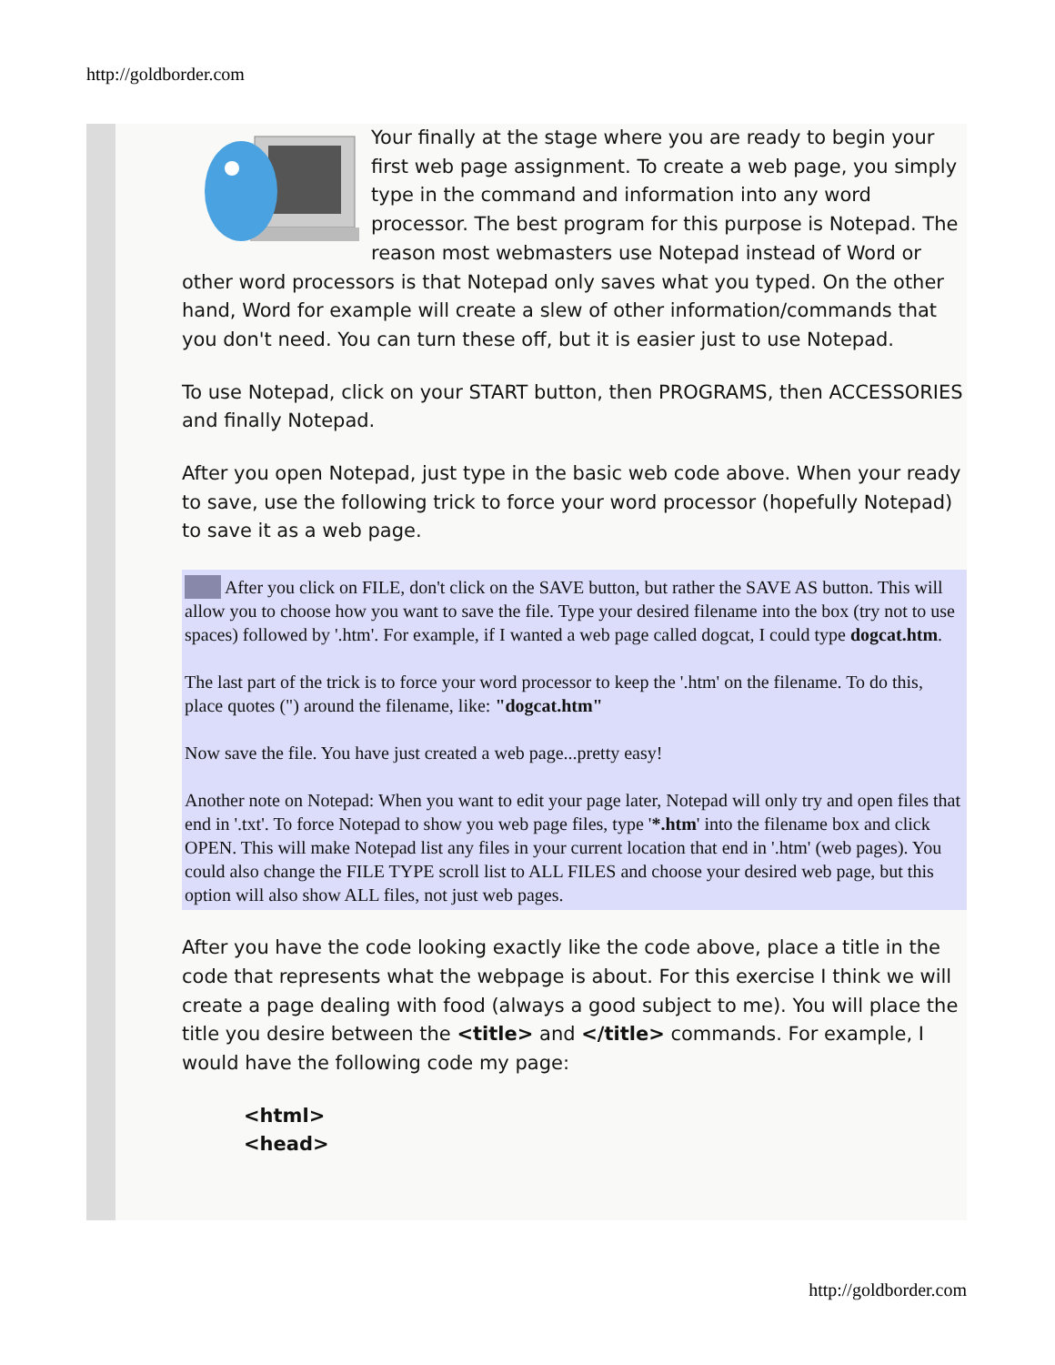http://goldborder.com
Your finally at the stage where you are ready to begin your first web page assignment. To create a web page, you simply type in the command and information into any word processor. The best program for this purpose is Notepad. The reason most webmasters use Notepad instead of Word or other word processors is that Notepad only saves what you typed. On the other hand, Word for example will create a slew of other information/commands that you don't need. You can turn these off, but it is easier just to use Notepad.
To use Notepad, click on your START button, then PROGRAMS, then ACCESSORIES and finally Notepad.
After you open Notepad, just type in the basic web code above. When your ready to save, use the following trick to force your word processor (hopefully Notepad) to save it as a web page.
After you click on FILE, don't click on the SAVE button, but rather the SAVE AS button. This will allow you to choose how you want to save the file. Type your desired filename into the box (try not to use spaces) followed by '.htm'. For example, if I wanted a web page called dogcat, I could type dogcat.htm.
The last part of the trick is to force your word processor to keep the '.htm' on the filename. To do this, place quotes (") around the filename, like: "dogcat.htm"
Now save the file. You have just created a web page...pretty easy!
Another note on Notepad: When you want to edit your page later, Notepad will only try and open files that end in '.txt'. To force Notepad to show you web page files, type '*.htm' into the filename box and click OPEN. This will make Notepad list any files in your current location that end in '.htm' (web pages). You could also change the FILE TYPE scroll list to ALL FILES and choose your desired web page, but this option will also show ALL files, not just web pages.
After you have the code looking exactly like the code above, place a title in the code that represents what the webpage is about. For this exercise I think we will create a page dealing with food (always a good subject to me). You will place the title you desire between the <title> and </title> commands. For example, I would have the following code my page:
<html>
<head>
http://goldborder.com